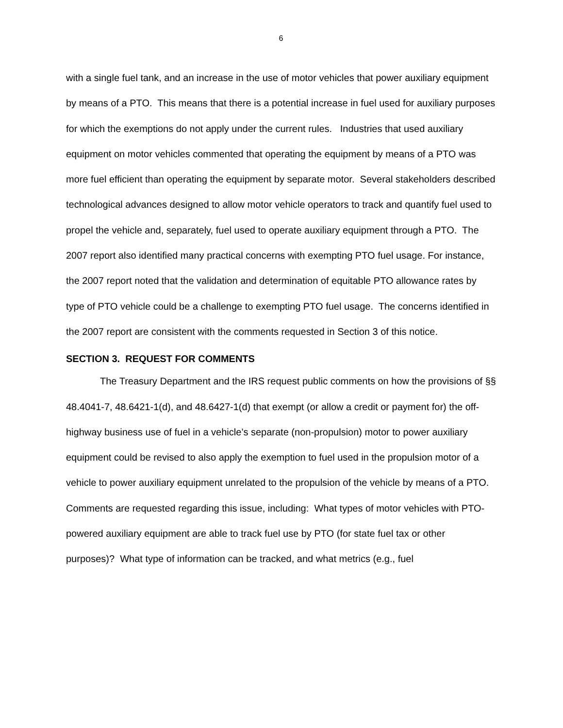6
with a single fuel tank, and an increase in the use of motor vehicles that power auxiliary equipment by means of a PTO. This means that there is a potential increase in fuel used for auxiliary purposes for which the exemptions do not apply under the current rules. Industries that used auxiliary equipment on motor vehicles commented that operating the equipment by means of a PTO was more fuel efficient than operating the equipment by separate motor. Several stakeholders described technological advances designed to allow motor vehicle operators to track and quantify fuel used to propel the vehicle and, separately, fuel used to operate auxiliary equipment through a PTO. The 2007 report also identified many practical concerns with exempting PTO fuel usage. For instance, the 2007 report noted that the validation and determination of equitable PTO allowance rates by type of PTO vehicle could be a challenge to exempting PTO fuel usage. The concerns identified in the 2007 report are consistent with the comments requested in Section 3 of this notice.
SECTION 3. REQUEST FOR COMMENTS
The Treasury Department and the IRS request public comments on how the provisions of §§ 48.4041-7, 48.6421-1(d), and 48.6427-1(d) that exempt (or allow a credit or payment for) the off-highway business use of fuel in a vehicle’s separate (non-propulsion) motor to power auxiliary equipment could be revised to also apply the exemption to fuel used in the propulsion motor of a vehicle to power auxiliary equipment unrelated to the propulsion of the vehicle by means of a PTO. Comments are requested regarding this issue, including: What types of motor vehicles with PTO-powered auxiliary equipment are able to track fuel use by PTO (for state fuel tax or other purposes)? What type of information can be tracked, and what metrics (e.g., fuel